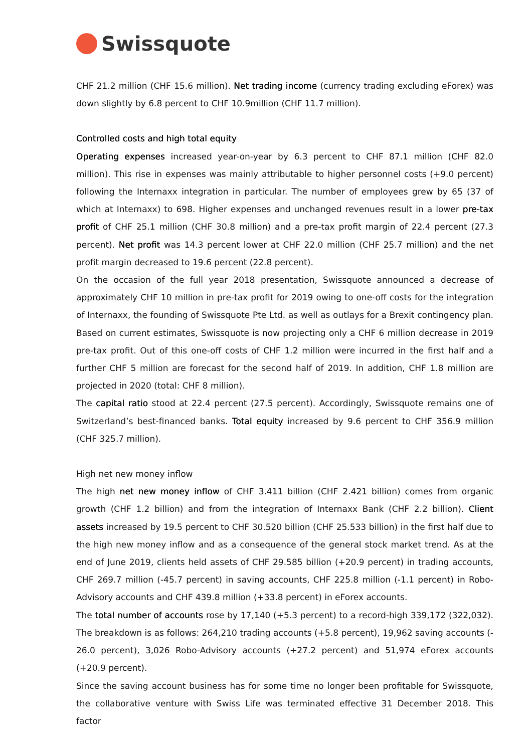Swissquote
CHF 21.2 million (CHF 15.6 million). Net trading income (currency trading excluding eForex) was down slightly by 6.8 percent to CHF 10.9million (CHF 11.7 million).
Controlled costs and high total equity
Operating expenses increased year-on-year by 6.3 percent to CHF 87.1 million (CHF 82.0 million). This rise in expenses was mainly attributable to higher personnel costs (+9.0 percent) following the Internaxx integration in particular. The number of employees grew by 65 (37 of which at Internaxx) to 698. Higher expenses and unchanged revenues result in a lower pre-tax profit of CHF 25.1 million (CHF 30.8 million) and a pre-tax profit margin of 22.4 percent (27.3 percent). Net profit was 14.3 percent lower at CHF 22.0 million (CHF 25.7 million) and the net profit margin decreased to 19.6 percent (22.8 percent).
On the occasion of the full year 2018 presentation, Swissquote announced a decrease of approximately CHF 10 million in pre-tax profit for 2019 owing to one-off costs for the integration of Internaxx, the founding of Swissquote Pte Ltd. as well as outlays for a Brexit contingency plan. Based on current estimates, Swissquote is now projecting only a CHF 6 million decrease in 2019 pre-tax profit. Out of this one-off costs of CHF 1.2 million were incurred in the first half and a further CHF 5 million are forecast for the second half of 2019. In addition, CHF 1.8 million are projected in 2020 (total: CHF 8 million).
The capital ratio stood at 22.4 percent (27.5 percent). Accordingly, Swissquote remains one of Switzerland’s best-financed banks. Total equity increased by 9.6 percent to CHF 356.9 million (CHF 325.7 million).
High net new money inflow
The high net new money inflow of CHF 3.411 billion (CHF 2.421 billion) comes from organic growth (CHF 1.2 billion) and from the integration of Internaxx Bank (CHF 2.2 billion). Client assets increased by 19.5 percent to CHF 30.520 billion (CHF 25.533 billion) in the first half due to the high new money inflow and as a consequence of the general stock market trend. As at the end of June 2019, clients held assets of CHF 29.585 billion (+20.9 percent) in trading accounts, CHF 269.7 million (-45.7 percent) in saving accounts, CHF 225.8 million (-1.1 percent) in Robo-Advisory accounts and CHF 439.8 million (+33.8 percent) in eForex accounts.
The total number of accounts rose by 17,140 (+5.3 percent) to a record-high 339,172 (322,032). The breakdown is as follows: 264,210 trading accounts (+5.8 percent), 19,962 saving accounts (- 26.0 percent), 3,026 Robo-Advisory accounts (+27.2 percent) and 51,974 eForex accounts (+20.9 percent).
Since the saving account business has for some time no longer been profitable for Swissquote, the collaborative venture with Swiss Life was terminated effective 31 December 2018. This factor